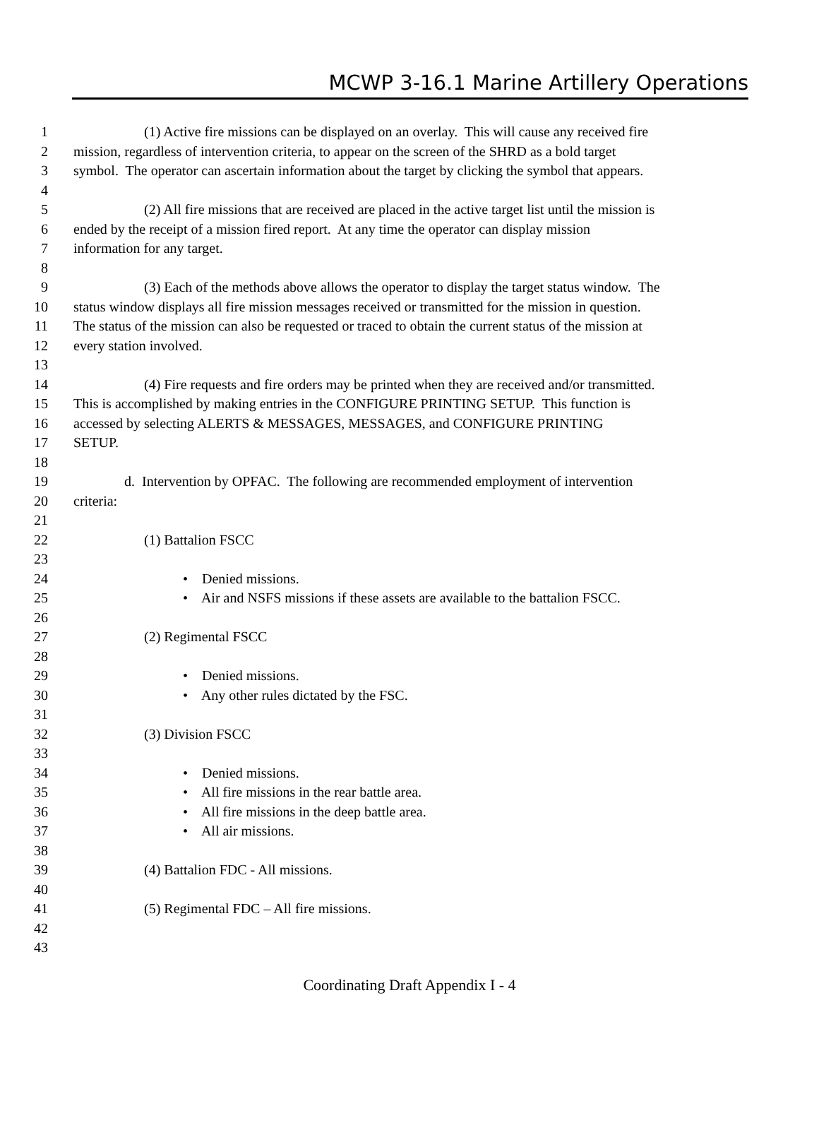MCWP 3-16.1 Marine Artillery Operations
1 (1) Active fire missions can be displayed on an overlay. This will cause any received fire
2 mission, regardless of intervention criteria, to appear on the screen of the SHRD as a bold target
3 symbol. The operator can ascertain information about the target by clicking the symbol that appears.
4
5 (2) All fire missions that are received are placed in the active target list until the mission is
6 ended by the receipt of a mission fired report. At any time the operator can display mission
7 information for any target.
8
9 (3) Each of the methods above allows the operator to display the target status window. The
10 status window displays all fire mission messages received or transmitted for the mission in question.
11 The status of the mission can also be requested or traced to obtain the current status of the mission at
12 every station involved.
13
14 (4) Fire requests and fire orders may be printed when they are received and/or transmitted.
15 This is accomplished by making entries in the CONFIGURE PRINTING SETUP. This function is
16 accessed by selecting ALERTS & MESSAGES, MESSAGES, and CONFIGURE PRINTING
17 SETUP.
18
19 d. Intervention by OPFAC. The following are recommended employment of intervention
20 criteria:
21
22 (1) Battalion FSCC
23
24 • Denied missions.
25 • Air and NSFS missions if these assets are available to the battalion FSCC.
26
27 (2) Regimental FSCC
28
29 • Denied missions.
30 • Any other rules dictated by the FSC.
31
32 (3) Division FSCC
33
34 • Denied missions.
35 • All fire missions in the rear battle area.
36 • All fire missions in the deep battle area.
37 • All air missions.
38
39 (4) Battalion FDC - All missions.
40
41 (5) Regimental FDC – All fire missions.
42
43
Coordinating Draft Appendix I - 4